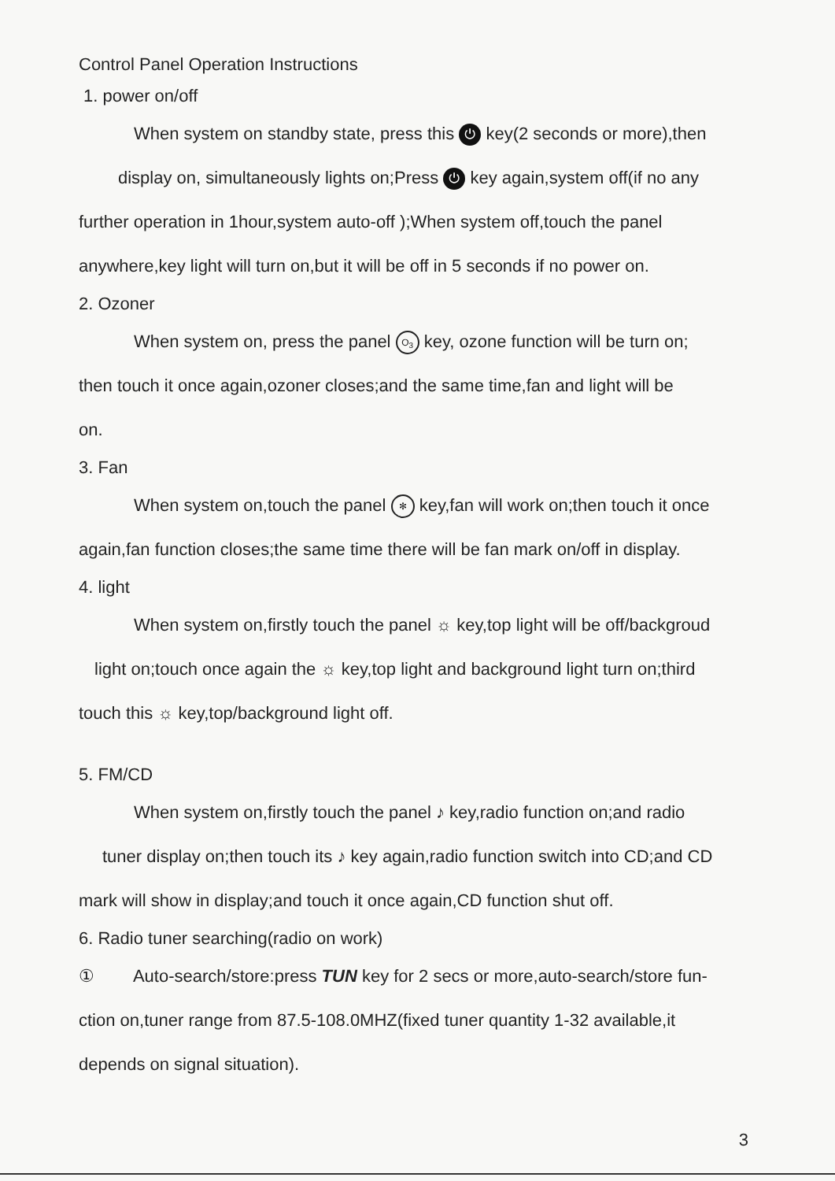Control Panel Operation Instructions
1. power on/off
When system on standby state, press this ⏻ key(2 seconds or more),then
display on, simultaneously lights on;Press ⏻ key again,system off(if no any
further operation in 1hour,system auto-off );When system off,touch the panel
anywhere,key light will turn on,but it will be off in 5 seconds if no power on.
2. Ozoner
When system on, press the panel O<sub>3</sub> key, ozone function will be turn on;
then touch it once again,ozoner closes;and the same time,fan and light will be
on.
3. Fan
When system on,touch the panel ✻ key,fan will work on;then touch it once
again,fan function closes;the same time there will be fan mark on/off in display.
4. light
When system on,firstly touch the panel ☼ key,top light will be off/backgroud
light on;touch once again the ☼ key,top light and background light turn on;third
touch this ☼ key,top/background light off.
5. FM/CD
When system on,firstly touch the panel ♪ key,radio function on;and radio
tuner display on;then touch its ♪ key again,radio function switch into CD;and CD
mark will show in display;and touch it once again,CD function shut off.
6. Radio tuner searching(radio on work)
① Auto-search/store:press TUN key for 2 secs or more,auto-search/store fun-
ction on,tuner range from 87.5-108.0MHZ(fixed tuner quantity 1-32 available,it
depends on signal situation).
3